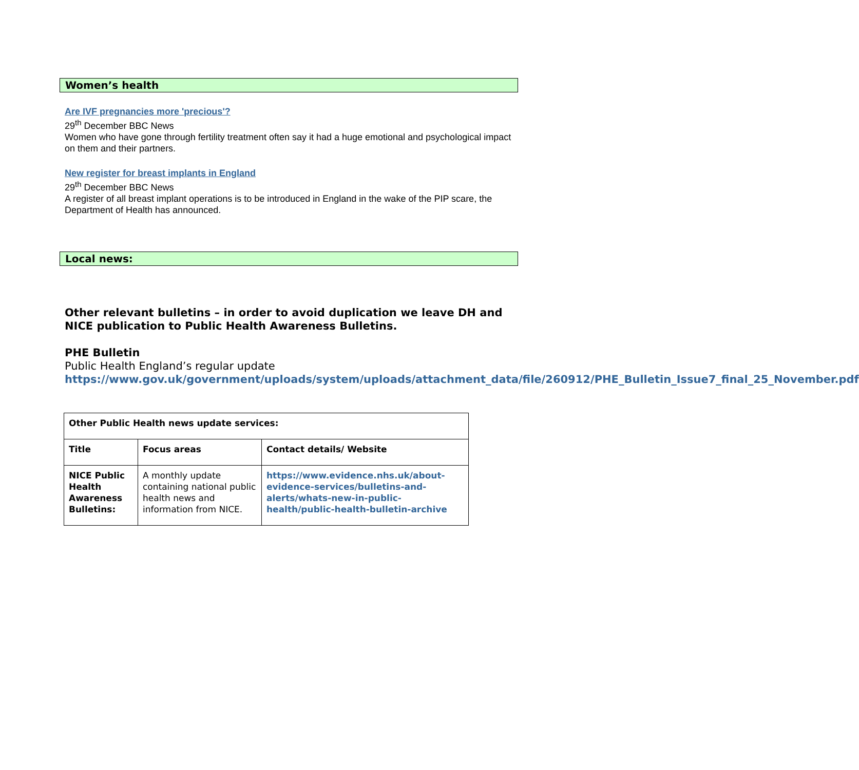Women’s health
Are IVF pregnancies more 'precious'?
29<sup>th</sup> December BBC News
Women who have gone through fertility treatment often say it had a huge emotional and psychological impact on them and their partners.
New register for breast implants in England
29<sup>th</sup> December BBC News
A register of all breast implant operations is to be introduced in England in the wake of the PIP scare, the Department of Health has announced.
Local news:
Other relevant bulletins – in order to avoid duplication we leave DH and NICE publication to Public Health Awareness Bulletins.
PHE Bulletin
Public Health England’s regular update
https://www.gov.uk/government/uploads/system/uploads/attachment_data/file/260912/PHE_Bulletin_Issue7_final_25_November.pdf
| Other Public Health news update services: | | |
| Title | Focus areas | Contact details/ Website |
| NICE Public Health Awareness Bulletins: | A monthly update containing national public health news and information from NICE. | https://www.evidence.nhs.uk/about-evidence-services/bulletins-and-alerts/whats-new-in-public-health/public-health-bulletin-archive |